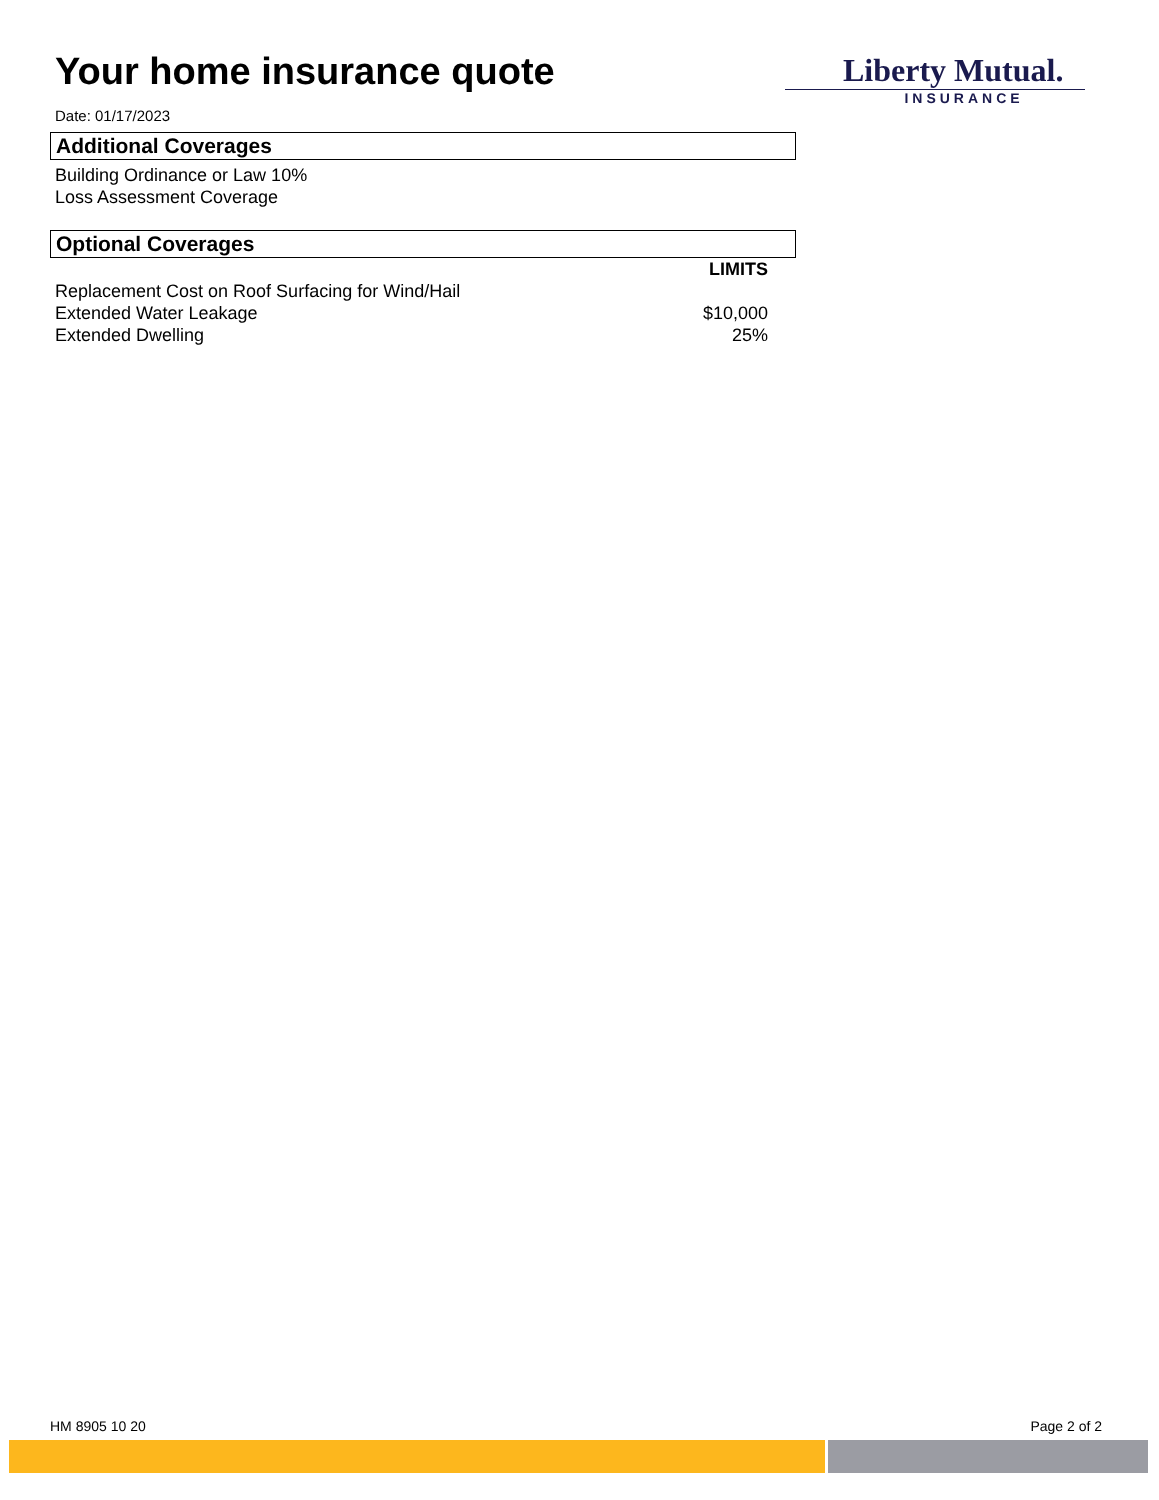Liberty Mutual.
INSURANCE
Your home insurance quote
Date: 01/17/2023
Additional Coverages
Building Ordinance or Law 10%
Loss Assessment Coverage
Optional Coverages
| | LIMITS |
| Replacement Cost on Roof Surfacing for Wind/Hail | |
| Extended Water Leakage | $10,000 |
| Extended Dwelling | 25% |
HM 8905 10 20 Page 2 of 2